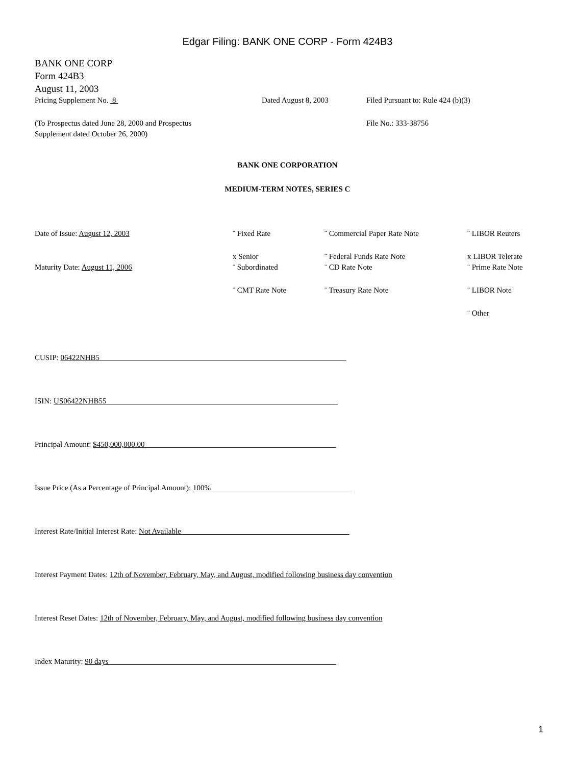Edgar Filing: BANK ONE CORP - Form 424B3
BANK ONE CORP
Form 424B3
August 11, 2003
| Pricing Supplement No. 8 | Dated August 8, 2003 | Filed Pursuant to: Rule 424 (b)(3) |
| (To Prospectus dated June 28, 2000 and Prospectus Supplement dated October 26, 2000) | | File No.: 333-38756 |
BANK ONE CORPORATION
MEDIUM-TERM NOTES, SERIES C
| Date of Issue: August 12, 2003 | ¨ Fixed Rate | ¨ Commercial Paper Rate Note | ¨ LIBOR Reuters |
| Maturity Date: August 11, 2006 | x Senior ¨ Subordinated | ¨ Federal Funds Rate Note ¨ CD Rate Note | x LIBOR Telerate ¨ Prime Rate Note |
| | ¨ CMT Rate Note | ¨ Treasury Rate Note | ¨ LIBOR Note |
| | | | ¨ Other |
CUSIP: 06422NHB5
ISIN: US06422NHB55
Principal Amount: $450,000,000.00
Issue Price (As a Percentage of Principal Amount): 100%
Interest Rate/Initial Interest Rate: Not Available
Interest Payment Dates: 12th of November, February, May, and August, modified following business day convention
Interest Reset Dates: 12th of November, February, May, and August, modified following business day convention
Index Maturity: 90 days
1